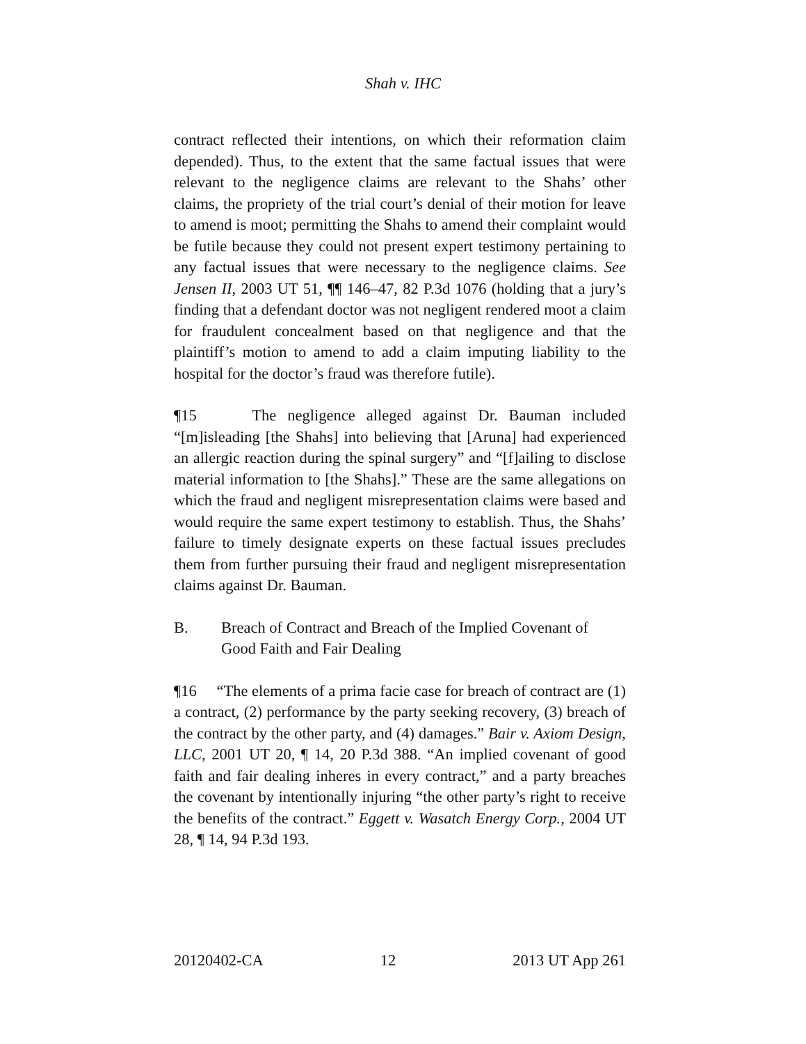Shah v. IHC
contract reflected their intentions, on which their reformation claim depended). Thus, to the extent that the same factual issues that were relevant to the negligence claims are relevant to the Shahs’ other claims, the propriety of the trial court’s denial of their motion for leave to amend is moot; permitting the Shahs to amend their complaint would be futile because they could not present expert testimony pertaining to any factual issues that were necessary to the negligence claims. See Jensen II, 2003 UT 51, ¶¶ 146–47, 82 P.3d 1076 (holding that a jury’s finding that a defendant doctor was not negligent rendered moot a claim for fraudulent concealment based on that negligence and that the plaintiff’s motion to amend to add a claim imputing liability to the hospital for the doctor’s fraud was therefore futile).
¶15 The negligence alleged against Dr. Bauman included “[m]isleading [the Shahs] into believing that [Aruna] had experienced an allergic reaction during the spinal surgery” and “[f]ailing to disclose material information to [the Shahs].” These are the same allegations on which the fraud and negligent misrepresentation claims were based and would require the same expert testimony to establish. Thus, the Shahs’ failure to timely designate experts on these factual issues precludes them from further pursuing their fraud and negligent misrepresentation claims against Dr. Bauman.
B. Breach of Contract and Breach of the Implied Covenant of Good Faith and Fair Dealing
¶16 “The elements of a prima facie case for breach of contract are (1) a contract, (2) performance by the party seeking recovery, (3) breach of the contract by the other party, and (4) damages.” Bair v. Axiom Design, LLC, 2001 UT 20, ¶ 14, 20 P.3d 388. “An implied covenant of good faith and fair dealing inheres in every contract,” and a party breaches the covenant by intentionally injuring “the other party’s right to receive the benefits of the contract.” Eggett v. Wasatch Energy Corp., 2004 UT 28, ¶ 14, 94 P.3d 193.
20120402-CA 12 2013 UT App 261